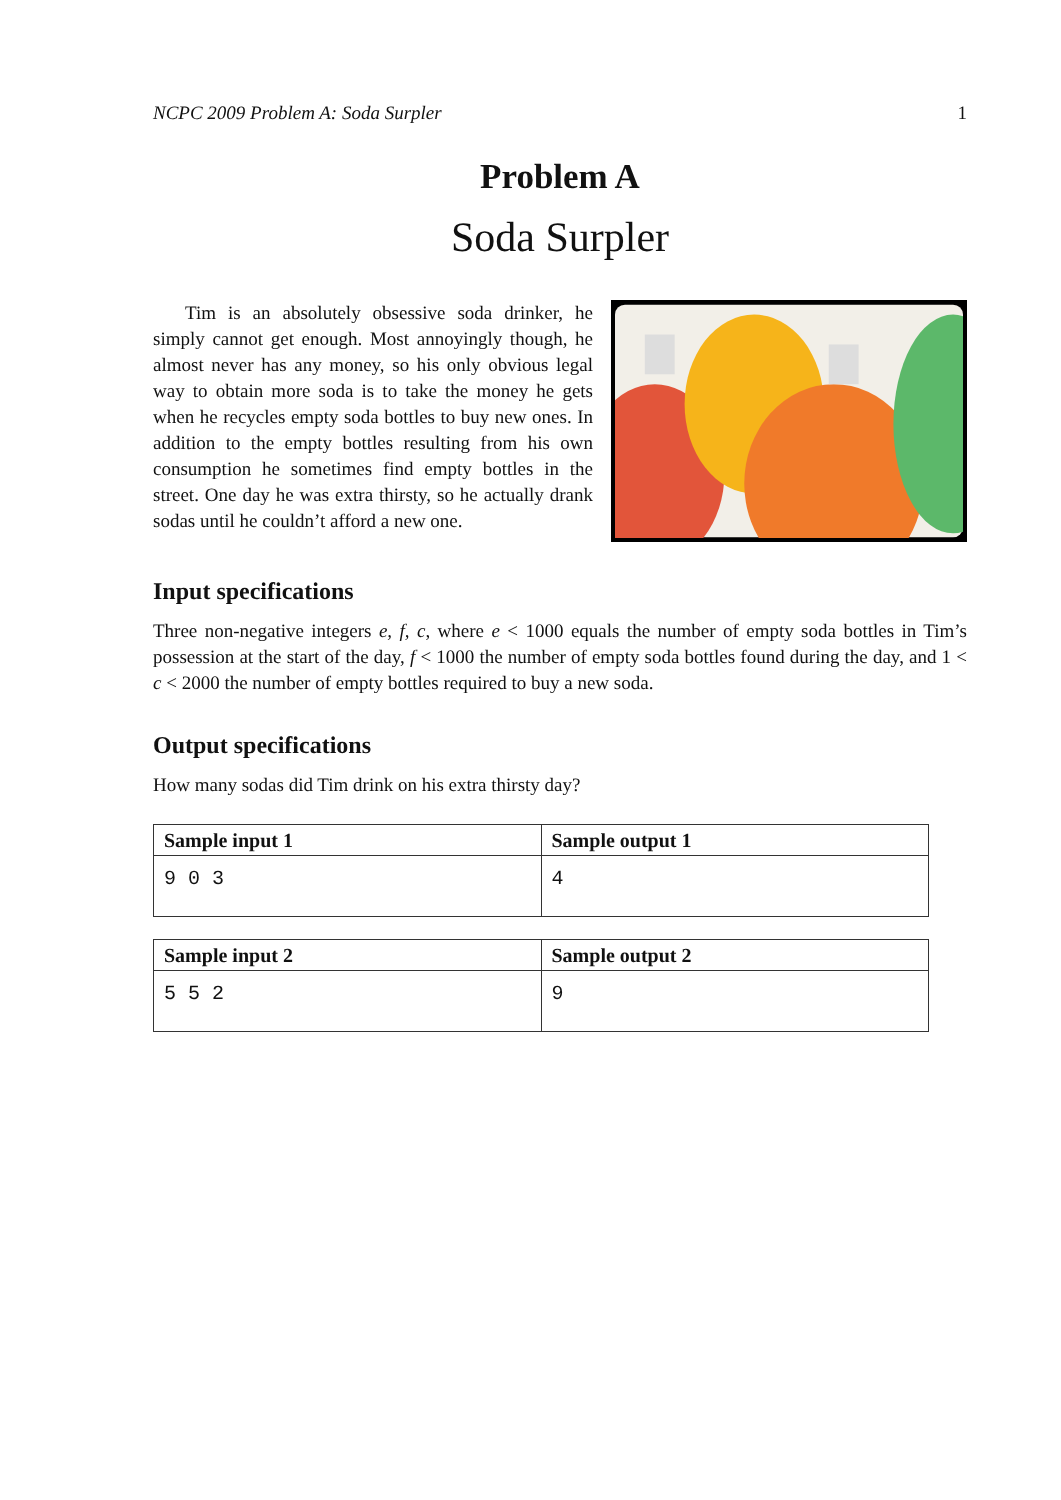NCPC 2009 Problem A: Soda Surpler 1
Problem A
Soda Surpler
Tim is an absolutely obsessive soda drinker, he simply cannot get enough. Most annoyingly though, he almost never has any money, so his only obvious legal way to obtain more soda is to take the money he gets when he recycles empty soda bottles to buy new ones. In addition to the empty bottles resulting from his own consumption he sometimes find empty bottles in the street. One day he was extra thirsty, so he actually drank sodas until he couldn’t afford a new one.
Input specifications
Three non-negative integers e, f, c, where e < 1000 equals the number of empty soda bottles in Tim’s possession at the start of the day, f < 1000 the number of empty soda bottles found during the day, and 1 < c < 2000 the number of empty bottles required to buy a new soda.
Output specifications
How many sodas did Tim drink on his extra thirsty day?
| Sample input 1 | Sample output 1 |
| --- | --- |
| 9 0 3 | 4 |
| Sample input 2 | Sample output 2 |
| --- | --- |
| 5 5 2 | 9 |